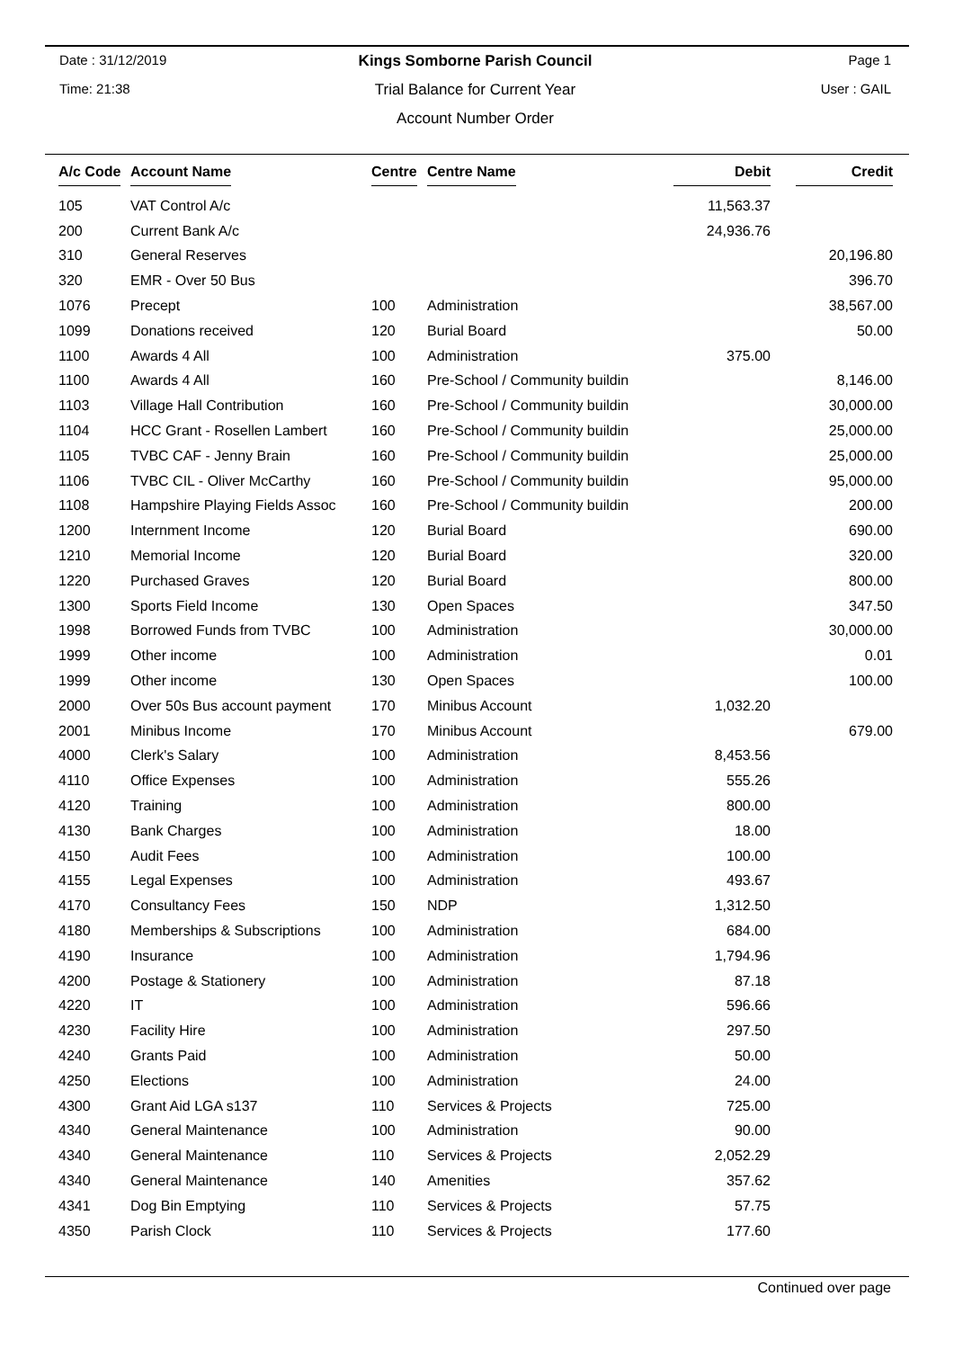Date : 31/12/2019
Kings Somborne Parish Council
Page 1
Time: 21:38
Trial Balance for Current Year
User : GAIL
Account Number Order
| A/c Code | Account Name | Centre | Centre Name | Debit | Credit |
| --- | --- | --- | --- | --- | --- |
| 105 | VAT Control A/c | | | 11,563.37 | |
| 200 | Current Bank A/c | | | 24,936.76 | |
| 310 | General Reserves | | | | 20,196.80 |
| 320 | EMR - Over 50 Bus | | | | 396.70 |
| 1076 | Precept | 100 | Administration | | 38,567.00 |
| 1099 | Donations received | 120 | Burial Board | | 50.00 |
| 1100 | Awards 4 All | 100 | Administration | 375.00 | |
| 1100 | Awards 4 All | 160 | Pre-School / Community buildin | | 8,146.00 |
| 1103 | Village Hall Contribution | 160 | Pre-School / Community buildin | | 30,000.00 |
| 1104 | HCC Grant - Rosellen Lambert | 160 | Pre-School / Community buildin | | 25,000.00 |
| 1105 | TVBC CAF - Jenny Brain | 160 | Pre-School / Community buildin | | 25,000.00 |
| 1106 | TVBC CIL - Oliver McCarthy | 160 | Pre-School / Community buildin | | 95,000.00 |
| 1108 | Hampshire Playing Fields Assoc | 160 | Pre-School / Community buildin | | 200.00 |
| 1200 | Internment Income | 120 | Burial Board | | 690.00 |
| 1210 | Memorial Income | 120 | Burial Board | | 320.00 |
| 1220 | Purchased Graves | 120 | Burial Board | | 800.00 |
| 1300 | Sports Field Income | 130 | Open Spaces | | 347.50 |
| 1998 | Borrowed Funds from TVBC | 100 | Administration | | 30,000.00 |
| 1999 | Other income | 100 | Administration | | 0.01 |
| 1999 | Other income | 130 | Open Spaces | | 100.00 |
| 2000 | Over 50s Bus account payment | 170 | Minibus Account | 1,032.20 | |
| 2001 | Minibus Income | 170 | Minibus Account | | 679.00 |
| 4000 | Clerk's Salary | 100 | Administration | 8,453.56 | |
| 4110 | Office Expenses | 100 | Administration | 555.26 | |
| 4120 | Training | 100 | Administration | 800.00 | |
| 4130 | Bank Charges | 100 | Administration | 18.00 | |
| 4150 | Audit Fees | 100 | Administration | 100.00 | |
| 4155 | Legal Expenses | 100 | Administration | 493.67 | |
| 4170 | Consultancy Fees | 150 | NDP | 1,312.50 | |
| 4180 | Memberships & Subscriptions | 100 | Administration | 684.00 | |
| 4190 | Insurance | 100 | Administration | 1,794.96 | |
| 4200 | Postage & Stationery | 100 | Administration | 87.18 | |
| 4220 | IT | 100 | Administration | 596.66 | |
| 4230 | Facility Hire | 100 | Administration | 297.50 | |
| 4240 | Grants Paid | 100 | Administration | 50.00 | |
| 4250 | Elections | 100 | Administration | 24.00 | |
| 4300 | Grant Aid LGA s137 | 110 | Services & Projects | 725.00 | |
| 4340 | General Maintenance | 100 | Administration | 90.00 | |
| 4340 | General Maintenance | 110 | Services & Projects | 2,052.29 | |
| 4340 | General Maintenance | 140 | Amenities | 357.62 | |
| 4341 | Dog Bin Emptying | 110 | Services & Projects | 57.75 | |
| 4350 | Parish Clock | 110 | Services & Projects | 177.60 | |
Continued over page